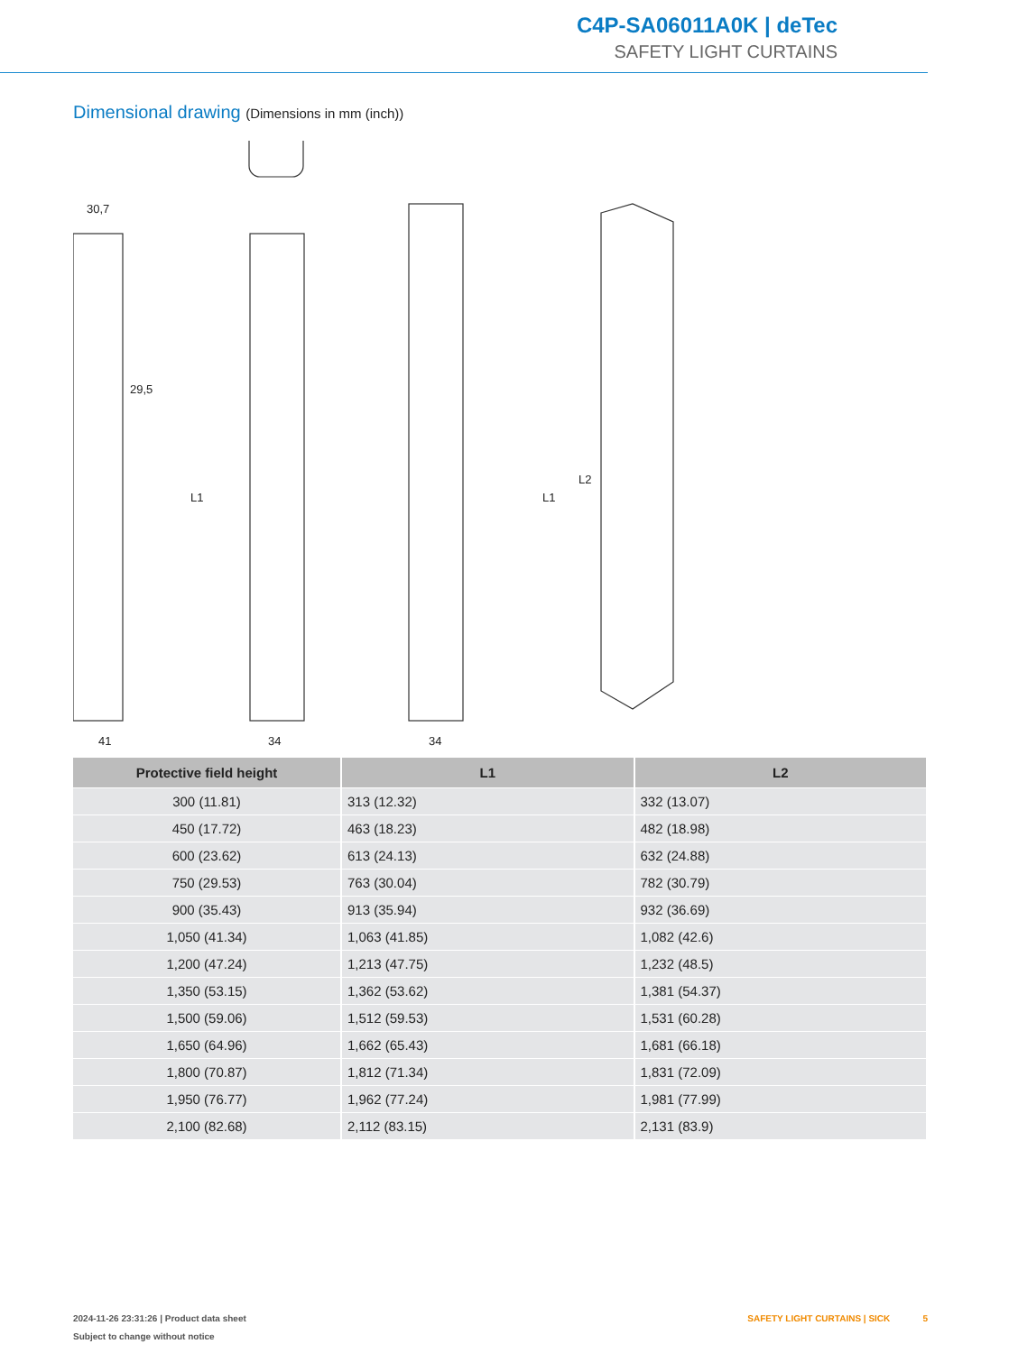C4P-SA06011A0K | deTec
SAFETY LIGHT CURTAINS
Dimensional drawing (Dimensions in mm (inch))
30,7
29,5
41
34
34
L1
L1
L2
| Protective field height | L1 | L2 |
| --- | --- | --- |
| 300 (11.81) | 313 (12.32) | 332 (13.07) |
| 450 (17.72) | 463 (18.23) | 482 (18.98) |
| 600 (23.62) | 613 (24.13) | 632 (24.88) |
| 750 (29.53) | 763 (30.04) | 782 (30.79) |
| 900 (35.43) | 913 (35.94) | 932 (36.69) |
| 1,050 (41.34) | 1,063 (41.85) | 1,082 (42.6) |
| 1,200 (47.24) | 1,213 (47.75) | 1,232 (48.5) |
| 1,350 (53.15) | 1,362 (53.62) | 1,381 (54.37) |
| 1,500 (59.06) | 1,512 (59.53) | 1,531 (60.28) |
| 1,650 (64.96) | 1,662 (65.43) | 1,681 (66.18) |
| 1,800 (70.87) | 1,812 (71.34) | 1,831 (72.09) |
| 1,950 (76.77) | 1,962 (77.24) | 1,981 (77.99) |
| 2,100 (82.68) | 2,112 (83.15) | 2,131 (83.9) |
2024-11-26 23:31:26 | Product data sheet
Subject to change without notice
SAFETY LIGHT CURTAINS | SICK 5